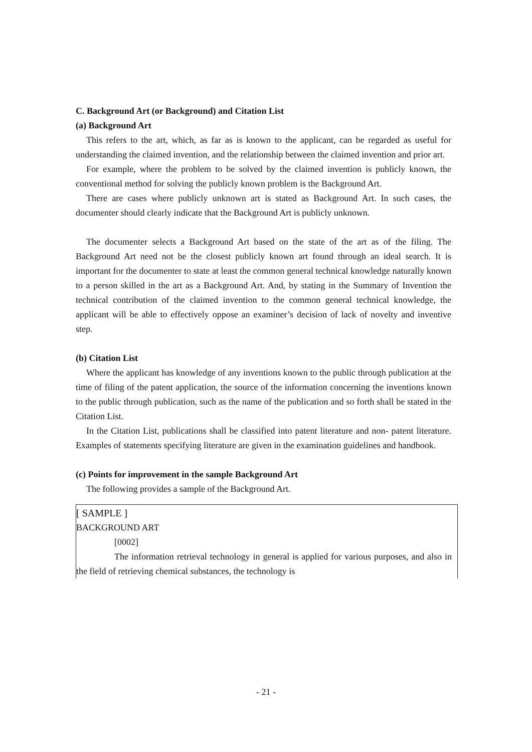C. Background Art (or Background) and Citation List
(a) Background Art
This refers to the art, which, as far as is known to the applicant, can be regarded as useful for understanding the claimed invention, and the relationship between the claimed invention and prior art.
For example, where the problem to be solved by the claimed invention is publicly known, the conventional method for solving the publicly known problem is the Background Art.
There are cases where publicly unknown art is stated as Background Art. In such cases, the documenter should clearly indicate that the Background Art is publicly unknown.
The documenter selects a Background Art based on the state of the art as of the filing. The Background Art need not be the closest publicly known art found through an ideal search. It is important for the documenter to state at least the common general technical knowledge naturally known to a person skilled in the art as a Background Art. And, by stating in the Summary of Invention the technical contribution of the claimed invention to the common general technical knowledge, the applicant will be able to effectively oppose an examiner’s decision of lack of novelty and inventive step.
(b) Citation List
Where the applicant has knowledge of any inventions known to the public through publication at the time of filing of the patent application, the source of the information concerning the inventions known to the public through publication, such as the name of the publication and so forth shall be stated in the Citation List.
In the Citation List, publications shall be classified into patent literature and non- patent literature. Examples of statements specifying literature are given in the examination guidelines and handbook.
(c) Points for improvement in the sample Background Art
The following provides a sample of the Background Art.
[ SAMPLE ]
BACKGROUND ART
[0002]
The information retrieval technology in general is applied for various purposes, and also in the field of retrieving chemical substances, the technology is
- 21 -